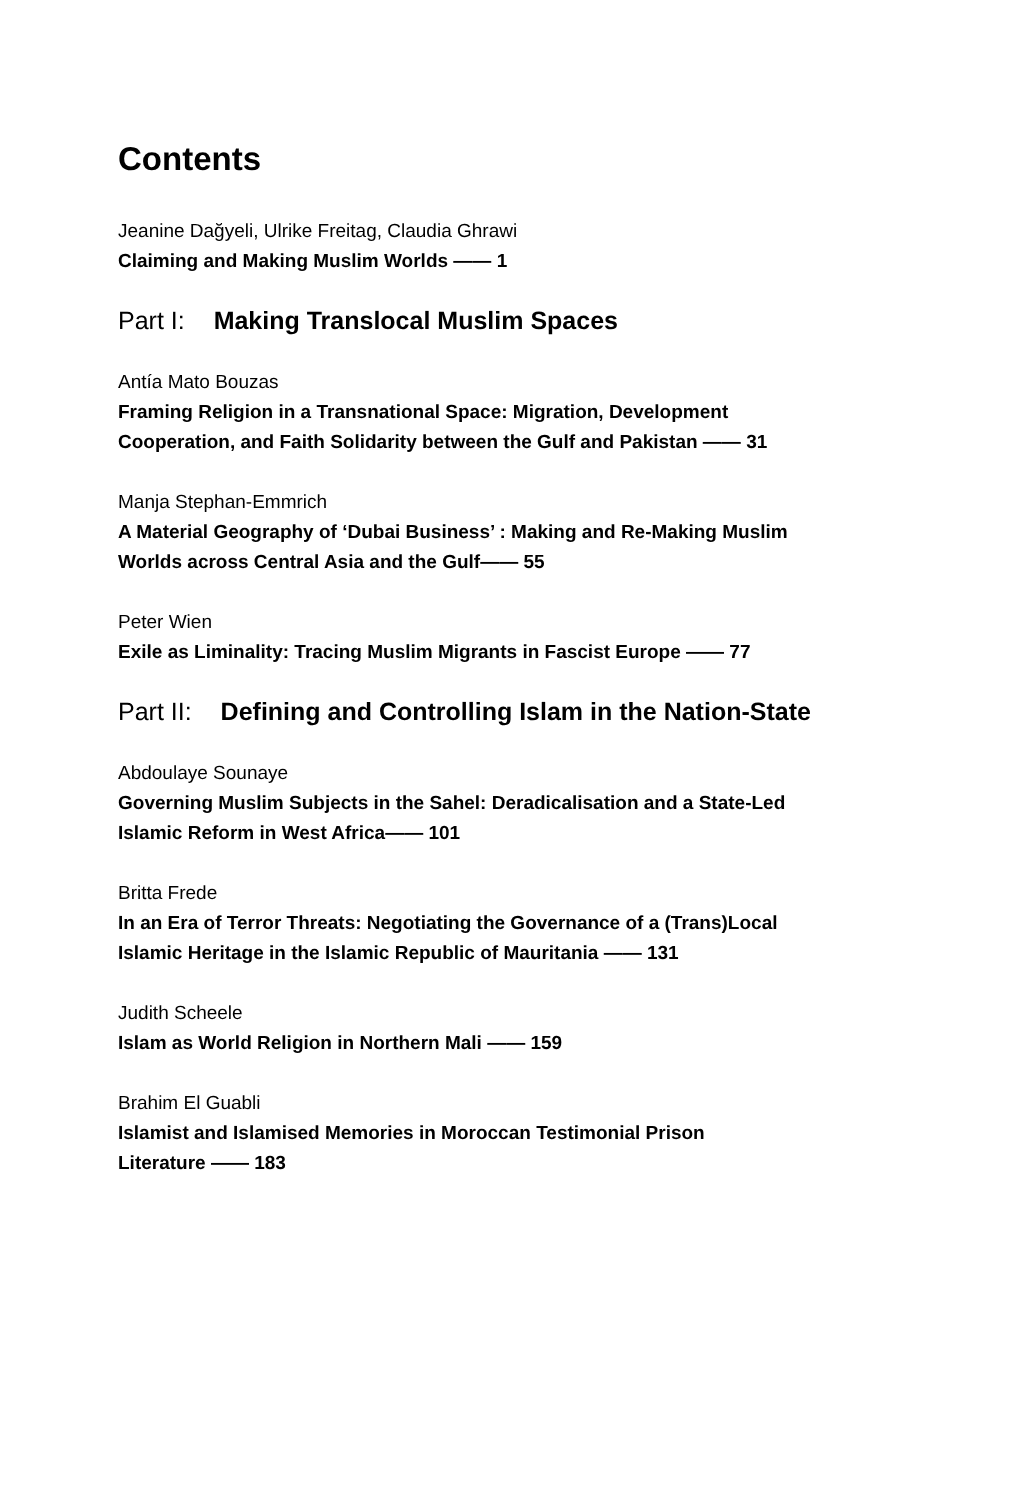Contents
Jeanine Dağyeli, Ulrike Freitag, Claudia Ghrawi
Claiming and Making Muslim Worlds —— 1
Part I: Making Translocal Muslim Spaces
Antía Mato Bouzas
Framing Religion in a Transnational Space: Migration, Development
Cooperation, and Faith Solidarity between the Gulf and Pakistan —— 31
Manja Stephan-Emmrich
A Material Geography of ‘Dubai Business’ : Making and Re-Making Muslim
Worlds across Central Asia and the Gulf—— 55
Peter Wien
Exile as Liminality: Tracing Muslim Migrants in Fascist Europe —— 77
Part II: Defining and Controlling Islam in the Nation-State
Abdoulaye Sounaye
Governing Muslim Subjects in the Sahel: Deradicalisation and a State-Led
Islamic Reform in West Africa—— 101
Britta Frede
In an Era of Terror Threats: Negotiating the Governance of a (Trans)Local
Islamic Heritage in the Islamic Republic of Mauritania —— 131
Judith Scheele
Islam as World Religion in Northern Mali —— 159
Brahim El Guabli
Islamist and Islamised Memories in Moroccan Testimonial Prison
Literature —— 183